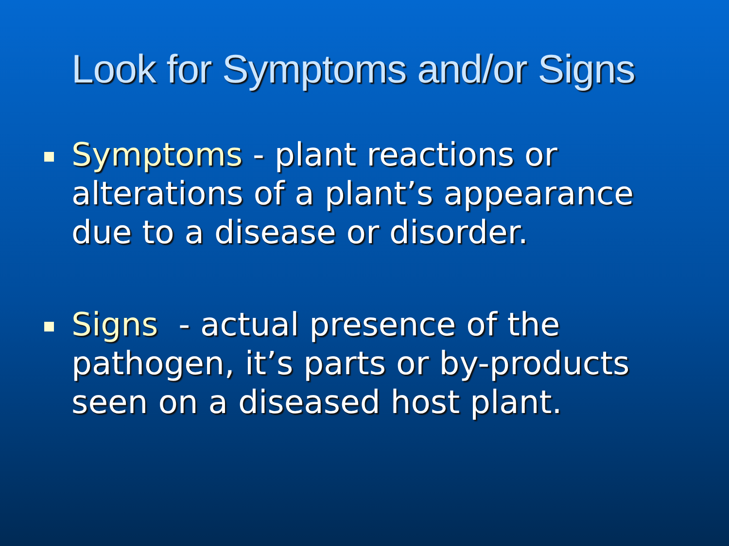Look for Symptoms and/or Signs
Symptoms - plant reactions or alterations of a plant’s appearance due to a disease or disorder.
Signs - actual presence of the pathogen, it’s parts or by-products seen on a diseased host plant.